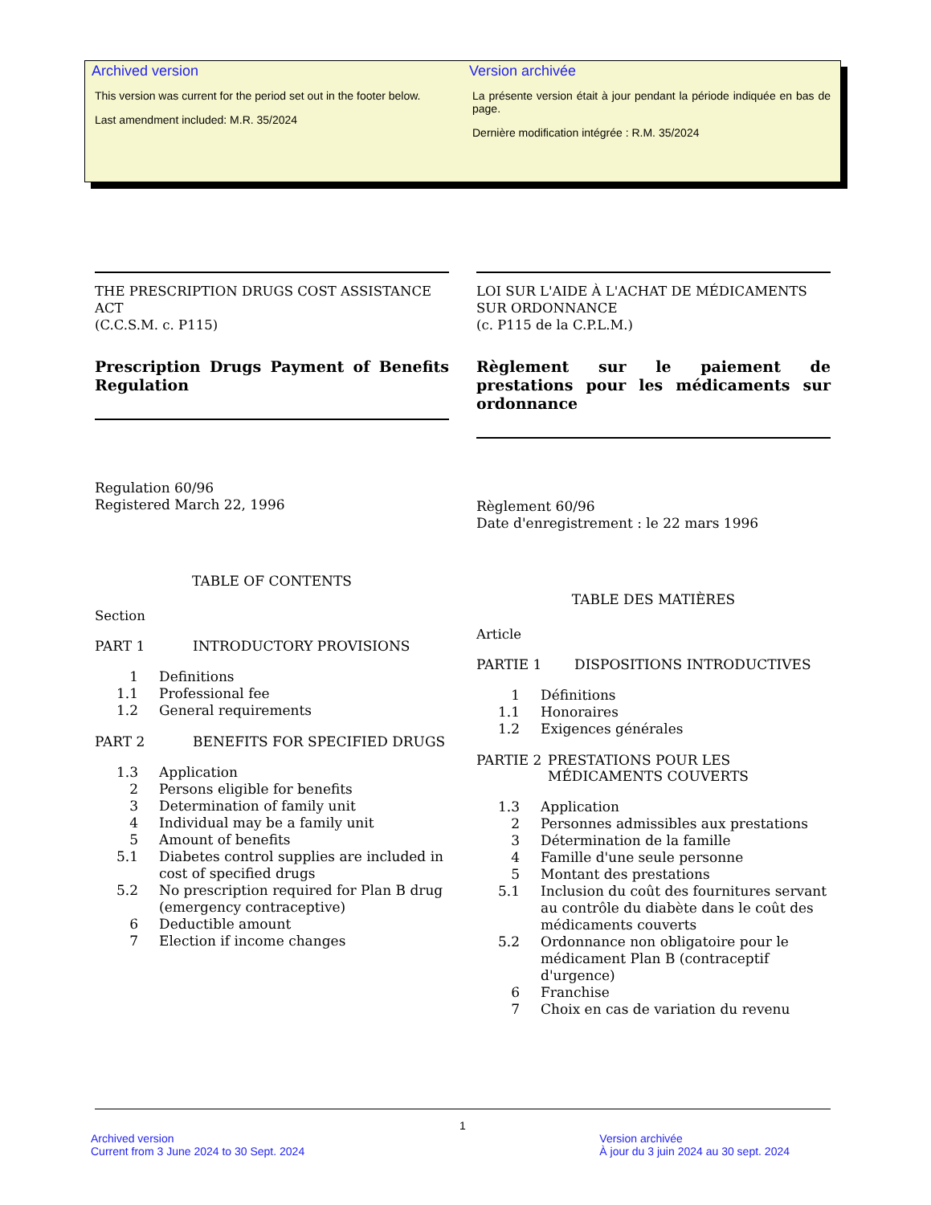Archived version
This version was current for the period set out in the footer below.
Last amendment included: M.R. 35/2024
Version archivée
La présente version était à jour pendant la période indiquée en bas de page.
Dernière modification intégrée : R.M. 35/2024
THE PRESCRIPTION DRUGS COST ASSISTANCE ACT
(C.C.S.M. c. P115)
Prescription Drugs Payment of Benefits Regulation
Regulation 60/96
Registered March 22, 1996
TABLE OF CONTENTS
Section
PART 1 INTRODUCTORY PROVISIONS
1 Definitions
1.1 Professional fee
1.2 General requirements
PART 2 BENEFITS FOR SPECIFIED DRUGS
1.3 Application
2 Persons eligible for benefits
3 Determination of family unit
4 Individual may be a family unit
5 Amount of benefits
5.1 Diabetes control supplies are included in cost of specified drugs
5.2 No prescription required for Plan B drug (emergency contraceptive)
6 Deductible amount
7 Election if income changes
LOI SUR L'AIDE À L'ACHAT DE MÉDICAMENTS SUR ORDONNANCE
(c. P115 de la C.P.L.M.)
Règlement sur le paiement de prestations pour les médicaments sur ordonnance
Règlement 60/96
Date d'enregistrement : le 22 mars 1996
TABLE DES MATIÈRES
Article
PARTIE 1 DISPOSITIONS INTRODUCTIVES
1 Définitions
1.1 Honoraires
1.2 Exigences générales
PARTIE 2 PRESTATIONS POUR LES MÉDICAMENTS COUVERTS
1.3 Application
2 Personnes admissibles aux prestations
3 Détermination de la famille
4 Famille d'une seule personne
5 Montant des prestations
5.1 Inclusion du coût des fournitures servant au contrôle du diabète dans le coût des médicaments couverts
5.2 Ordonnance non obligatoire pour le médicament Plan B (contraceptif d'urgence)
6 Franchise
7 Choix en cas de variation du revenu
1
Archived version
Current from 3 June 2024 to 30 Sept. 2024
Version archivée
À jour du 3 juin 2024 au 30 sept. 2024